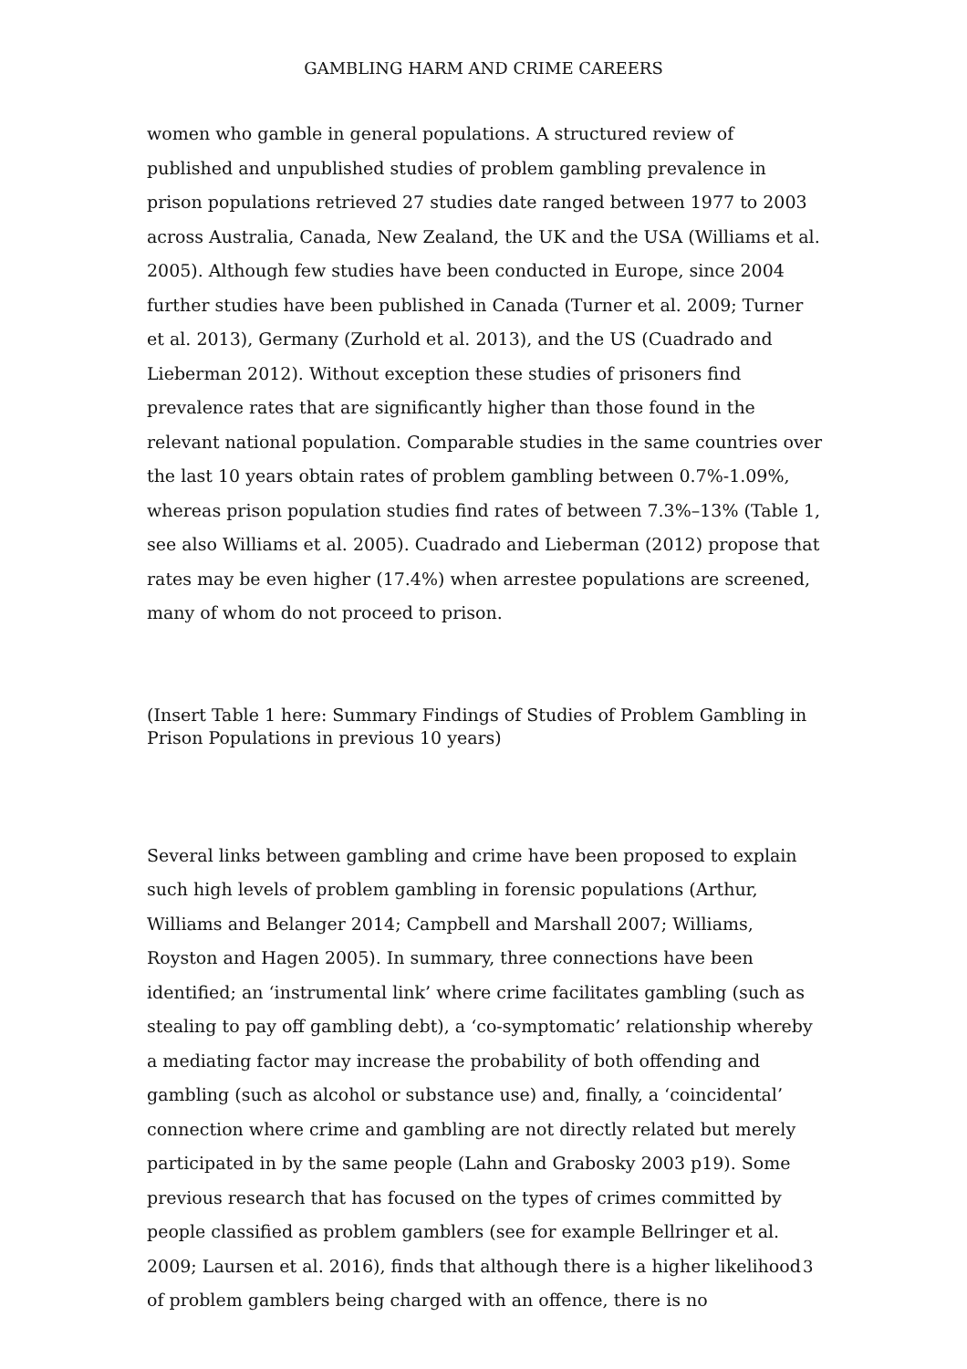GAMBLING HARM AND CRIME CAREERS
women who gamble in general populations. A structured review of published and unpublished studies of problem gambling prevalence in prison populations retrieved 27 studies date ranged between 1977 to 2003 across Australia, Canada, New Zealand, the UK and the USA (Williams et al. 2005). Although few studies have been conducted in Europe, since 2004 further studies have been published in Canada (Turner et al. 2009; Turner et al. 2013), Germany (Zurhold et al. 2013), and the US (Cuadrado and Lieberman 2012). Without exception these studies of prisoners find prevalence rates that are significantly higher than those found in the relevant national population. Comparable studies in the same countries over the last 10 years obtain rates of problem gambling between 0.7%-1.09%, whereas prison population studies find rates of between 7.3%–13% (Table 1, see also Williams et al. 2005). Cuadrado and Lieberman (2012) propose that rates may be even higher (17.4%) when arrestee populations are screened, many of whom do not proceed to prison.
(Insert Table 1 here: Summary Findings of Studies of Problem Gambling in Prison Populations in previous 10 years)
Several links between gambling and crime have been proposed to explain such high levels of problem gambling in forensic populations (Arthur, Williams and Belanger 2014; Campbell and Marshall 2007; Williams, Royston and Hagen 2005). In summary, three connections have been identified; an ‘instrumental link’ where crime facilitates gambling (such as stealing to pay off gambling debt), a ‘co-symptomatic’ relationship whereby a mediating factor may increase the probability of both offending and gambling (such as alcohol or substance use) and, finally, a ‘coincidental’ connection where crime and gambling are not directly related but merely participated in by the same people (Lahn and Grabosky 2003 p19). Some previous research that has focused on the types of crimes committed by people classified as problem gamblers (see for example Bellringer et al. 2009; Laursen et al. 2016), finds that although there is a higher likelihood of problem gamblers being charged with an offence, there is no
3